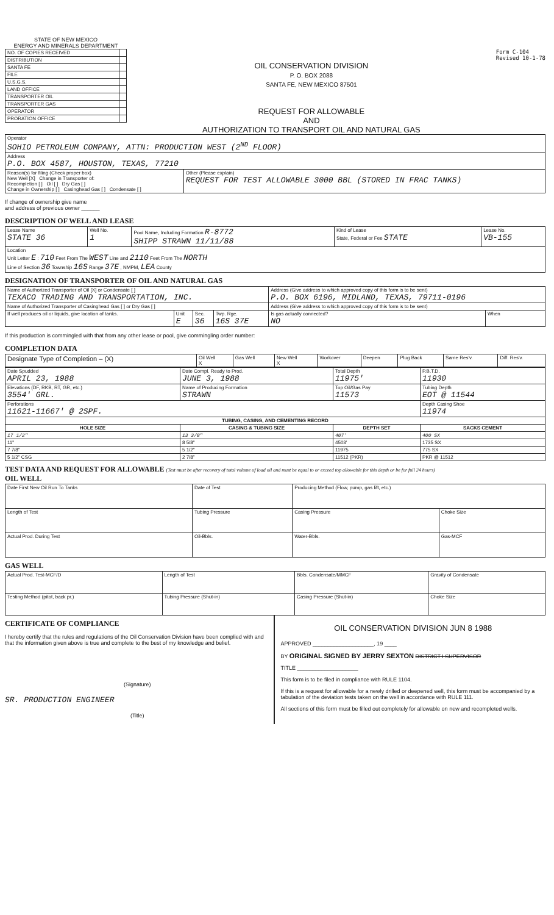STATE OF NEW MEXICO
ENERGY AND MINERALS DEPARTMENT
| NO. OF COPIES RECEIVED | |
| DISTRIBUTION | |
| SANTA FE | |
| FILE | |
| U.S.G.S. | |
| LAND OFFICE | |
| TRANSPORTER OIL | |
| TRANSPORTER GAS | |
| OPERATOR | |
| PRORATION OFFICE | |
OIL CONSERVATION DIVISION
P. O. BOX 2088
SANTA FE, NEW MEXICO 87501
REQUEST FOR ALLOWABLE
AND
AUTHORIZATION TO TRANSPORT OIL AND NATURAL GAS
Form C-104
Revised 10-1-78
| Operator SOHIO PETROLEUM COMPANY, ATTN: PRODUCTION WEST (2<sup>ND</sup> FLOOR) | |
| Address P.O. BOX 4587, HOUSTON, TEXAS, 77210 | |
| Reason(s) for filing (Check proper box) New Well [X] Change in Transporter of: Recompletion [ ] Oil [ ] Dry Gas [ ] Change in Ownership [ ] Casinghead Gas [ ] Condensate [ ] | Other (Please explain) REQUEST FOR TEST ALLOWABLE 3000 BBL (STORED IN FRAC TANKS) |
If change of ownership give name
and address of previous owner ______
DESCRIPTION OF WELL AND LEASE
| Lease Name STATE 36 | Well No. 1 | Pool Name, Including Formation R-8772 SHIPP STRAWN 11/11/88 | Kind of Lease State, Federal or Fee STATE | Lease No. VB-155 |
| Location Unit Letter E : 710 Feet From The WEST Line and 2110 Feet From The NORTH Line of Section 36 Township 16S Range 37E , NMPM, LEA County | | | | |
DESIGNATION OF TRANSPORTER OF OIL AND NATURAL GAS
| Name of Authorized Transporter of Oil [X] or Condensate [ ] TEXACO TRADING AND TRANSPORTATION, INC. | | | | Address (Give address to which approved copy of this form is to be sent) P.O. BOX 6196, MIDLAND, TEXAS, 79711-0196 | |
| Name of Authorized Transporter of Casinghead Gas [ ] or Dry Gas [ ] | | | | Address (Give address to which approved copy of this form is to be sent) | |
| If well produces oil or liquids, give location of tanks. | Unit E | Sec. 36 | Twp. Rge. 16S 37E | Is gas actually connected? NO | When |
If this production is commingled with that from any other lease or pool, give commingling order number:
COMPLETION DATA
| Designate Type of Completion – (X) | Oil Well X | Gas Well | New Well X | Workover | Deepen | Plug Back | Same Res'v. | Diff. Res'v. |
| Date Spudded APRIL 23, 1988 | Date Compl. Ready to Prod. JUNE 3, 1988 | Total Depth 11975' | P.B.T.D. 11930 |
| Elevations (DF, RKB, RT, GR, etc.) 3554' GRL. | Name of Producing Formation STRAWN | Top Oil/Gas Pay 11573 | Tubing Depth EOT @ 11544 |
| Perforations 11621-11667' @ 2SPF. | | | Depth Casing Shoe 11974 |
| TUBING, CASING, AND CEMENTING RECORD | | | |
| HOLE SIZE | CASING & TUBING SIZE | DEPTH SET | SACKS CEMENT |
| 17 1/2" | 13 3/8" | 407' | 400 SX |
| 11" | 8 5/8" | 4503' | 1735 SX |
| 7 7/8" | 5 1/2" | 11975 | 775 SX |
| 5 1/2" CSG | 2 7/8" | 11512 (PKR) | PKR @ 11512 |
TEST DATA AND REQUEST FOR ALLOWABLE (Test must be after recovery of total volume of load oil and must be equal to or exceed top allowable for this depth or be for full 24 hours)
OIL WELL
| Date First New Oil Run To Tanks | Date of Test | Producing Method (Flow, pump, gas lift, etc.) | |
| Length of Test | Tubing Pressure | Casing Pressure | Choke Size |
| Actual Prod. During Test | Oil-Bbls. | Water-Bbls. | Gas-MCF |
GAS WELL
| Actual Prod. Test-MCF/D | Length of Test | Bbls. Condensate/MMCF | Gravity of Condensate |
| Testing Method (pitot, back pr.) | Tubing Pressure (Shut-in) | Casing Pressure (Shut-in) | Choke Size |
CERTIFICATE OF COMPLIANCE
I hereby certify that the rules and regulations of the Oil Conservation Division have been complied with and that the information given above is true and complete to the best of my knowledge and belief.
(Signature)
SR. PRODUCTION ENGINEER
(Title)
OIL CONSERVATION DIVISION JUN 8 1988
APPROVED ____________________, 19 ____
BY ORIGINAL SIGNED BY JERRY SEXTON DISTRICT I SUPERVISOR
TITLE ____________________
This form is to be filed in compliance with RULE 1104.
If this is a request for allowable for a newly drilled or deepened well, this form must be accompanied by a tabulation of the deviation tests taken on the well in accordance with RULE 111.
All sections of this form must be filled out completely for allowable on new and recompleted wells.